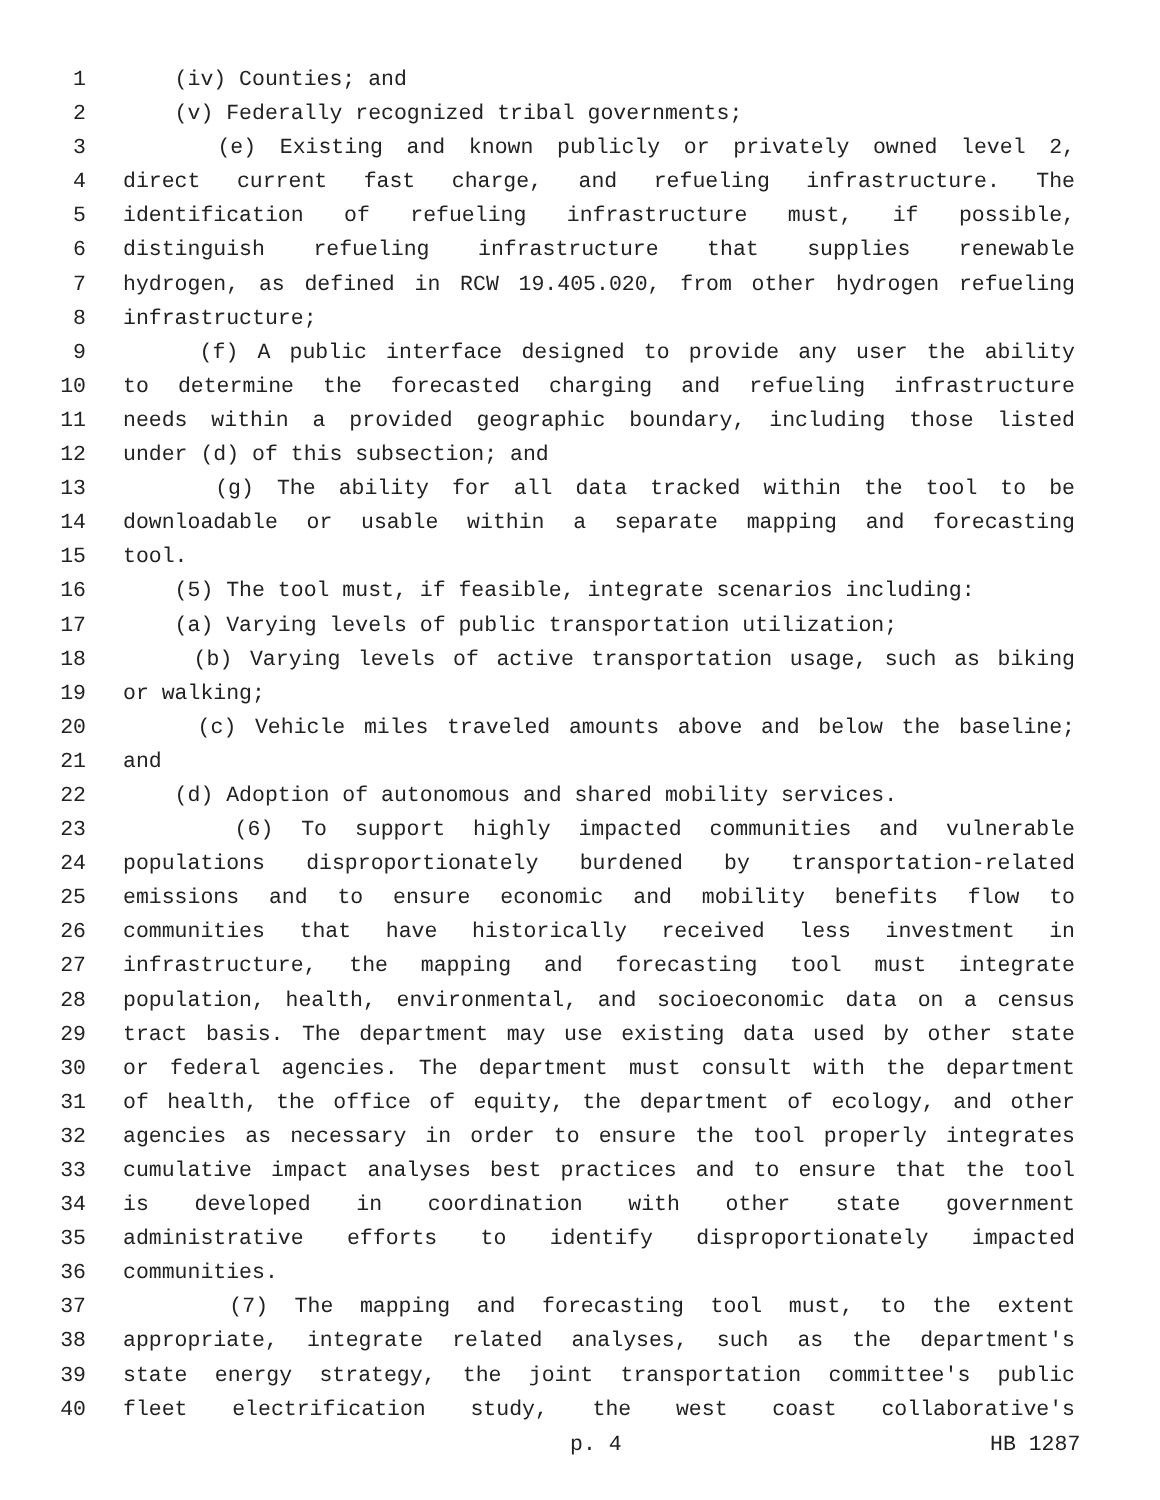1 (iv) Counties; and
2 (v) Federally recognized tribal governments;
3 (e) Existing and known publicly or privately owned level 2,
4 direct current fast charge, and refueling infrastructure. The
5 identification of refueling infrastructure must, if possible,
6 distinguish refueling infrastructure that supplies renewable
7 hydrogen, as defined in RCW 19.405.020, from other hydrogen refueling
8 infrastructure;
9 (f) A public interface designed to provide any user the ability
10 to determine the forecasted charging and refueling infrastructure
11 needs within a provided geographic boundary, including those listed
12 under (d) of this subsection; and
13 (g) The ability for all data tracked within the tool to be
14 downloadable or usable within a separate mapping and forecasting
15 tool.
16 (5) The tool must, if feasible, integrate scenarios including:
17 (a) Varying levels of public transportation utilization;
18 (b) Varying levels of active transportation usage, such as biking
19 or walking;
20 (c) Vehicle miles traveled amounts above and below the baseline;
21 and
22 (d) Adoption of autonomous and shared mobility services.
23 (6) To support highly impacted communities and vulnerable
24 populations disproportionately burdened by transportation-related
25 emissions and to ensure economic and mobility benefits flow to
26 communities that have historically received less investment in
27 infrastructure, the mapping and forecasting tool must integrate
28 population, health, environmental, and socioeconomic data on a census
29 tract basis. The department may use existing data used by other state
30 or federal agencies. The department must consult with the department
31 of health, the office of equity, the department of ecology, and other
32 agencies as necessary in order to ensure the tool properly integrates
33 cumulative impact analyses best practices and to ensure that the tool
34 is developed in coordination with other state government
35 administrative efforts to identify disproportionately impacted
36 communities.
37 (7) The mapping and forecasting tool must, to the extent
38 appropriate, integrate related analyses, such as the department's
39 state energy strategy, the joint transportation committee's public
40 fleet electrification study, the west coast collaborative's
p. 4 HB 1287